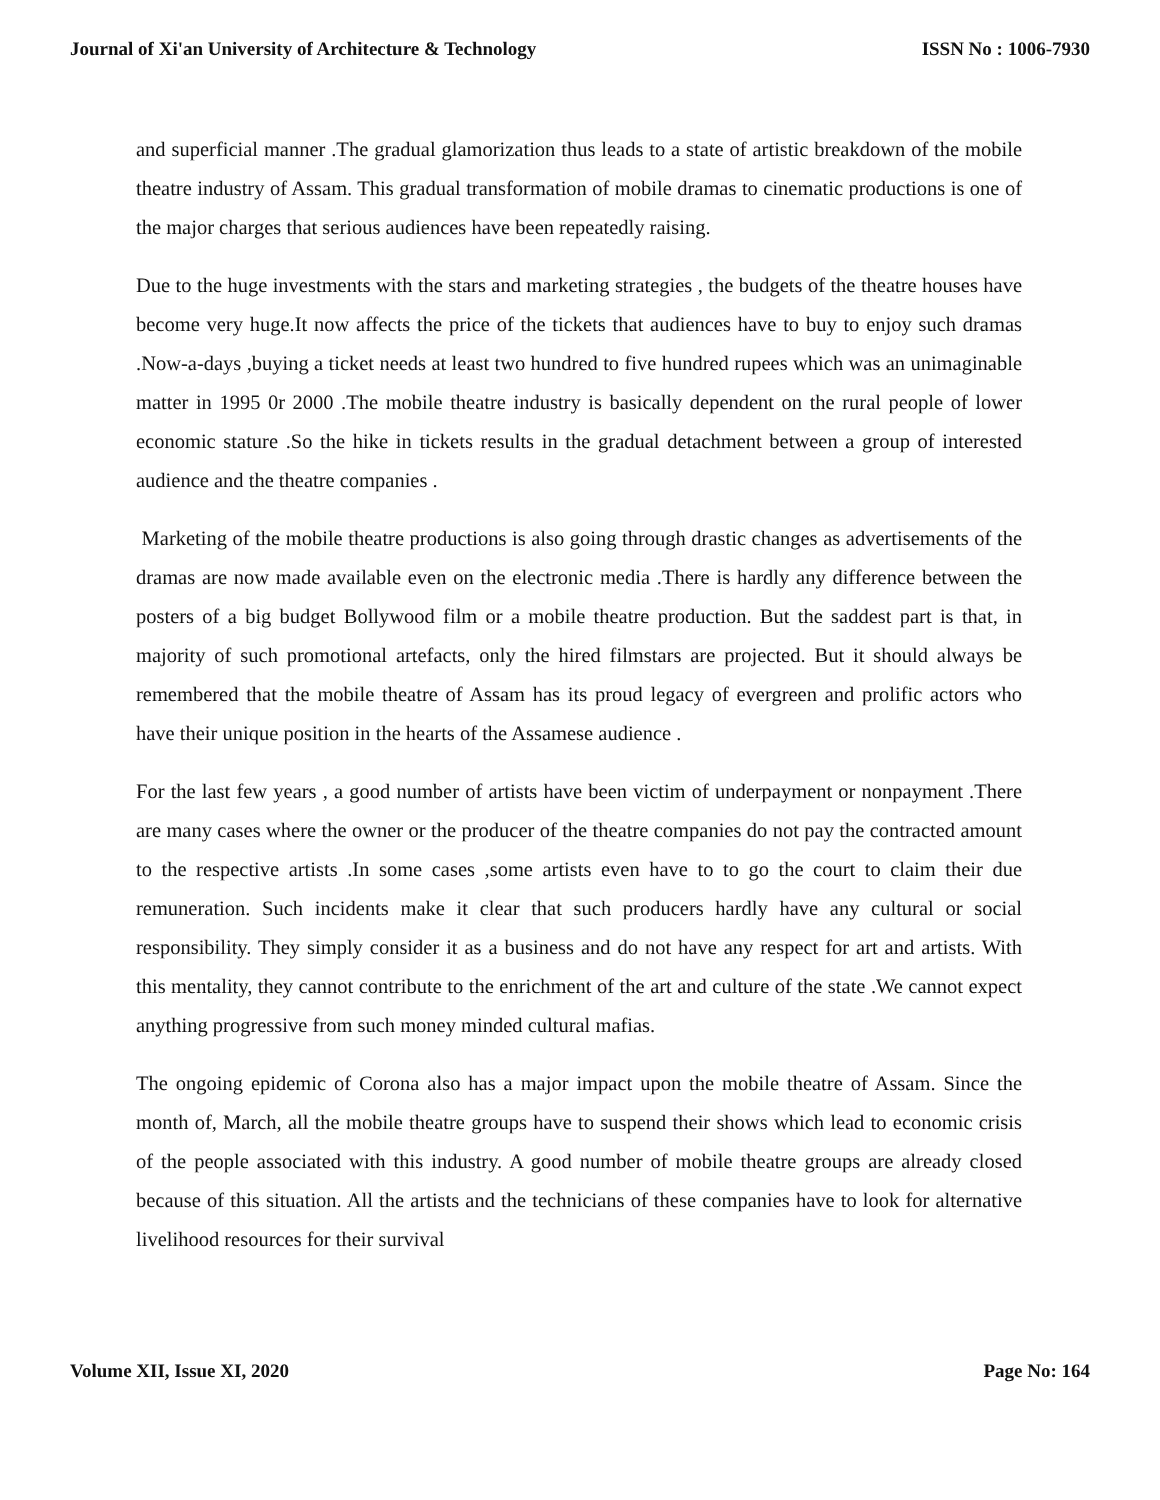Journal of Xi'an University of Architecture & Technology ISSN No : 1006-7930
and superficial manner .The gradual glamorization thus leads to a state of artistic breakdown of the mobile theatre industry of Assam. This gradual transformation of mobile dramas to cinematic productions is one of the major charges that serious audiences have been repeatedly raising.
Due to the huge investments with the stars and marketing strategies , the budgets of the theatre houses have become very huge.It now affects the price of the tickets that audiences have to buy to enjoy such dramas .Now-a-days ,buying a ticket needs at least two hundred to five hundred rupees which was an unimaginable matter in 1995 0r 2000 .The mobile theatre industry is basically dependent on the rural people of lower economic stature .So the hike in tickets results in the gradual detachment between a group of interested audience and the theatre companies .
Marketing of the mobile theatre productions is also going through drastic changes as advertisements of the dramas are now made available even on the electronic media .There is hardly any difference between the posters of a big budget Bollywood film or a mobile theatre production. But the saddest part is that, in majority of such promotional artefacts, only the hired filmstars are projected. But it should always be remembered that the mobile theatre of Assam has its proud legacy of evergreen and prolific actors who have their unique position in the hearts of the Assamese audience .
For the last few years , a good number of artists have been victim of underpayment or nonpayment .There are many cases where the owner or the producer of the theatre companies do not pay the contracted amount to the respective artists .In some cases ,some artists even have to to go the court to claim their due remuneration. Such incidents make it clear that such producers hardly have any cultural or social responsibility. They simply consider it as a business and do not have any respect for art and artists. With this mentality, they cannot contribute to the enrichment of the art and culture of the state .We cannot expect anything progressive from such money minded cultural mafias.
The ongoing epidemic of Corona also has a major impact upon the mobile theatre of Assam. Since the month of, March, all the mobile theatre groups have to suspend their shows which lead to economic crisis of the people associated with this industry. A good number of mobile theatre groups are already closed because of this situation. All the artists and the technicians of these companies have to look for alternative livelihood resources for their survival
Volume XII, Issue XI, 2020 Page No: 164